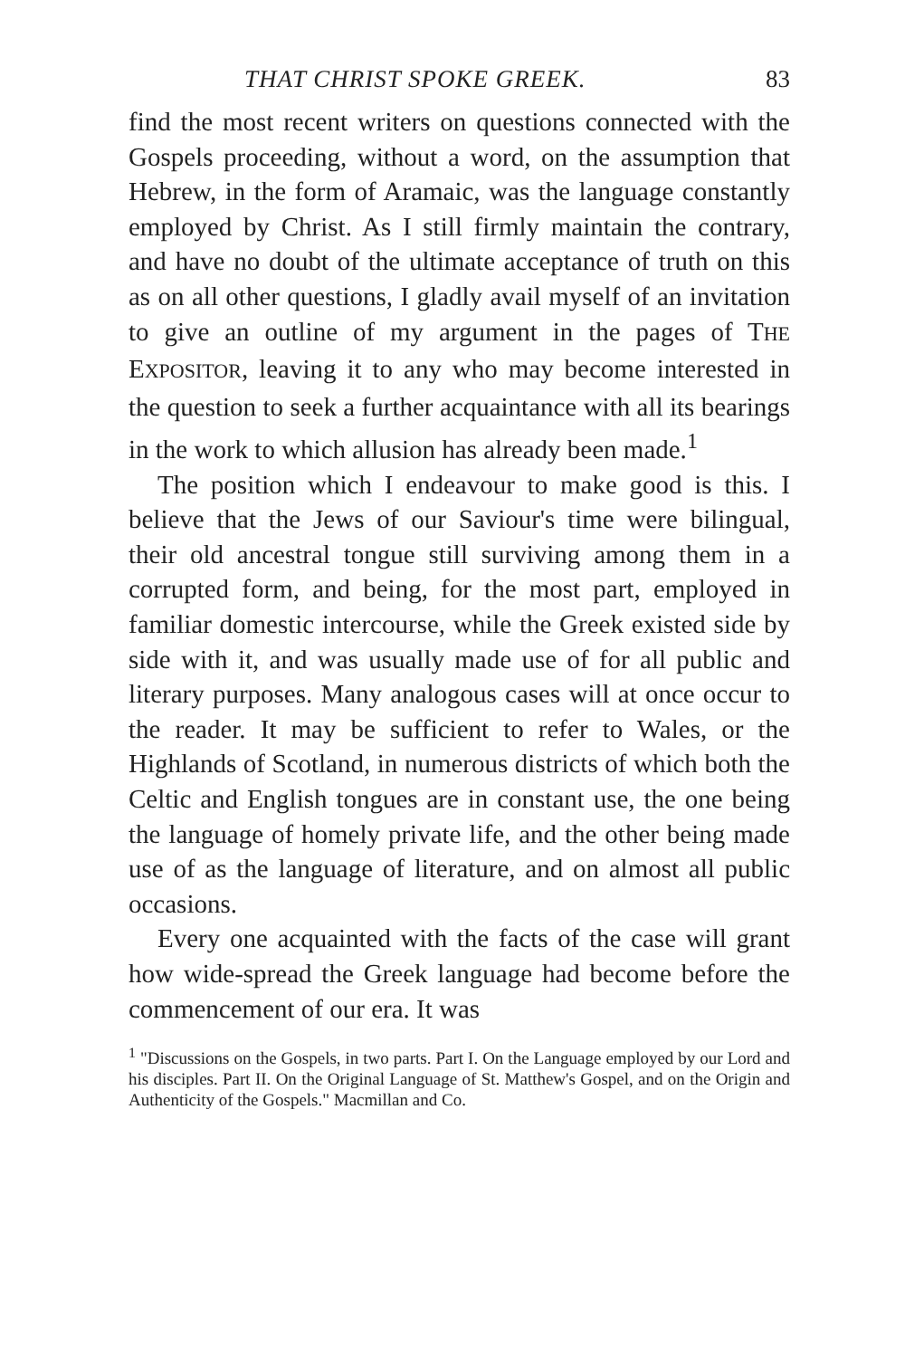THAT CHRIST SPOKE GREEK. 83
find the most recent writers on questions connected with the Gospels proceeding, without a word, on the assumption that Hebrew, in the form of Aramaic, was the language constantly employed by Christ. As I still firmly maintain the contrary, and have no doubt of the ultimate acceptance of truth on this as on all other questions, I gladly avail myself of an invitation to give an outline of my argument in the pages of THE EXPOSITOR, leaving it to any who may become interested in the question to seek a further acquaintance with all its bearings in the work to which allusion has already been made.<sup>1</sup>
The position which I endeavour to make good is this. I believe that the Jews of our Saviour's time were bilingual, their old ancestral tongue still surviving among them in a corrupted form, and being, for the most part, employed in familiar domestic intercourse, while the Greek existed side by side with it, and was usually made use of for all public and literary purposes. Many analogous cases will at once occur to the reader. It may be sufficient to refer to Wales, or the Highlands of Scotland, in numerous districts of which both the Celtic and English tongues are in constant use, the one being the language of homely private life, and the other being made use of as the language of literature, and on almost all public occasions.
Every one acquainted with the facts of the case will grant how wide-spread the Greek language had become before the commencement of our era. It was
<sup>1</sup> "Discussions on the Gospels, in two parts. Part I. On the Language employed by our Lord and his disciples. Part II. On the Original Language of St. Matthew's Gospel, and on the Origin and Authenticity of the Gospels." Macmillan and Co.